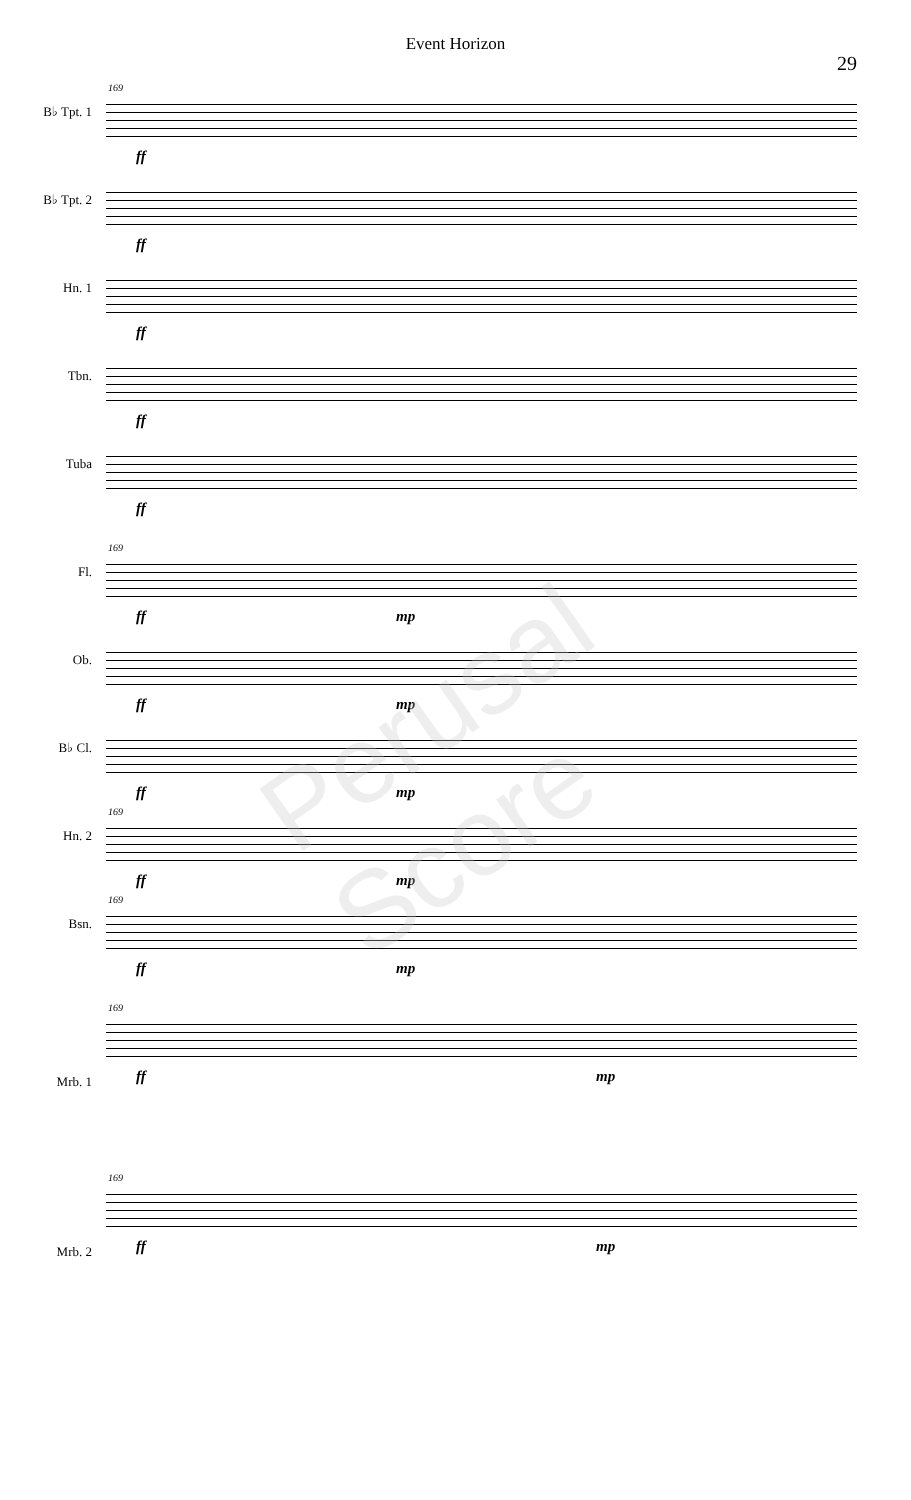Event Horizon
29
B♭ Tpt. 1
169
ff
B♭ Tpt. 2
ff
Hn. 1
ff
Tbn.
ff
Tuba
ff
Fl.
169
ff mp
Ob.
ff mp
B♭ Cl.
ff mp
Hn. 2
169
ff mp
Bsn.
169
ff mp
Mrb. 1
169
ff mp
Mrb. 2
169
ff mp
Perusal Score